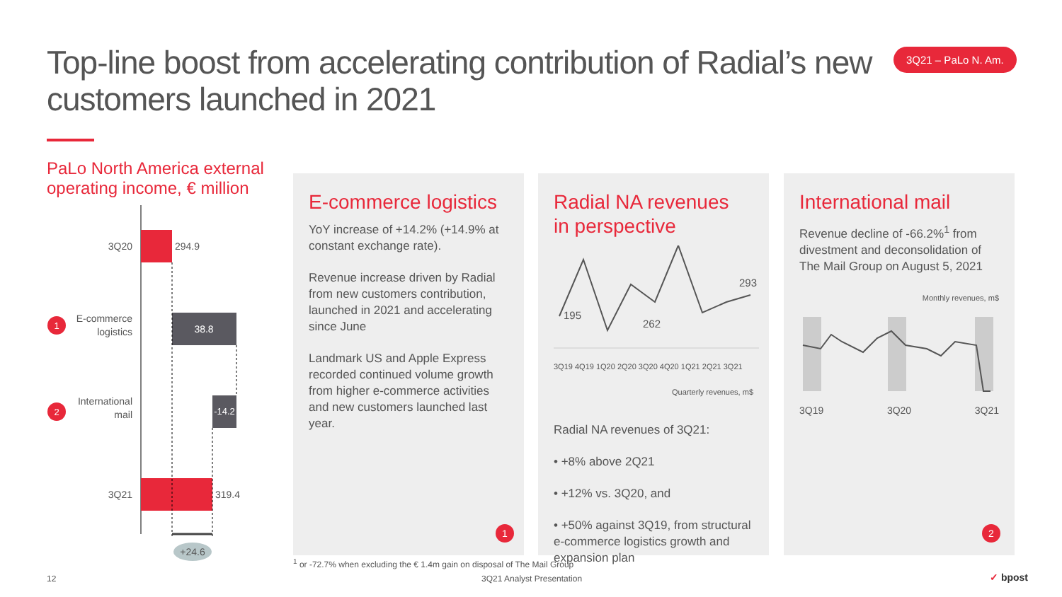Top-line boost from accelerating contribution of Radial’s new customers launched in 2021
3Q21 – PaLo N. Am.
PaLo North America external
operating income, € million
3Q20
294.9
1
E-commerce
logistics
38.8
2
International
mail
-14.2
3Q21
319.4
+24.6
E-commerce logistics
YoY increase of +14.2% (+14.9% at constant exchange rate).
Revenue increase driven by Radial from new customers contribution, launched in 2021 and accelerating since June
Landmark US and Apple Express recorded continued volume growth from higher e-commerce activities and new customers launched last year.
1
Radial NA revenues
in perspective
195
262
293
3Q19 4Q19 1Q20 2Q20 3Q20 4Q20 1Q21 2Q21 3Q21
Quarterly revenues, m$
Radial NA revenues of 3Q21:
• +8% above 2Q21
• +12% vs. 3Q20, and
• +50% against 3Q19, from structural e-commerce logistics growth and expansion plan
International mail
Revenue decline of -66.2%<sup>1</sup> from divestment and deconsolidation of The Mail Group on August 5, 2021
Monthly revenues, m$
3Q19 3Q20 3Q21
2
<sup>1</sup> or -72.7% when excluding the € 1.4m gain on disposal of The Mail Group
12 3Q21 Analyst Presentation ✓ bpost